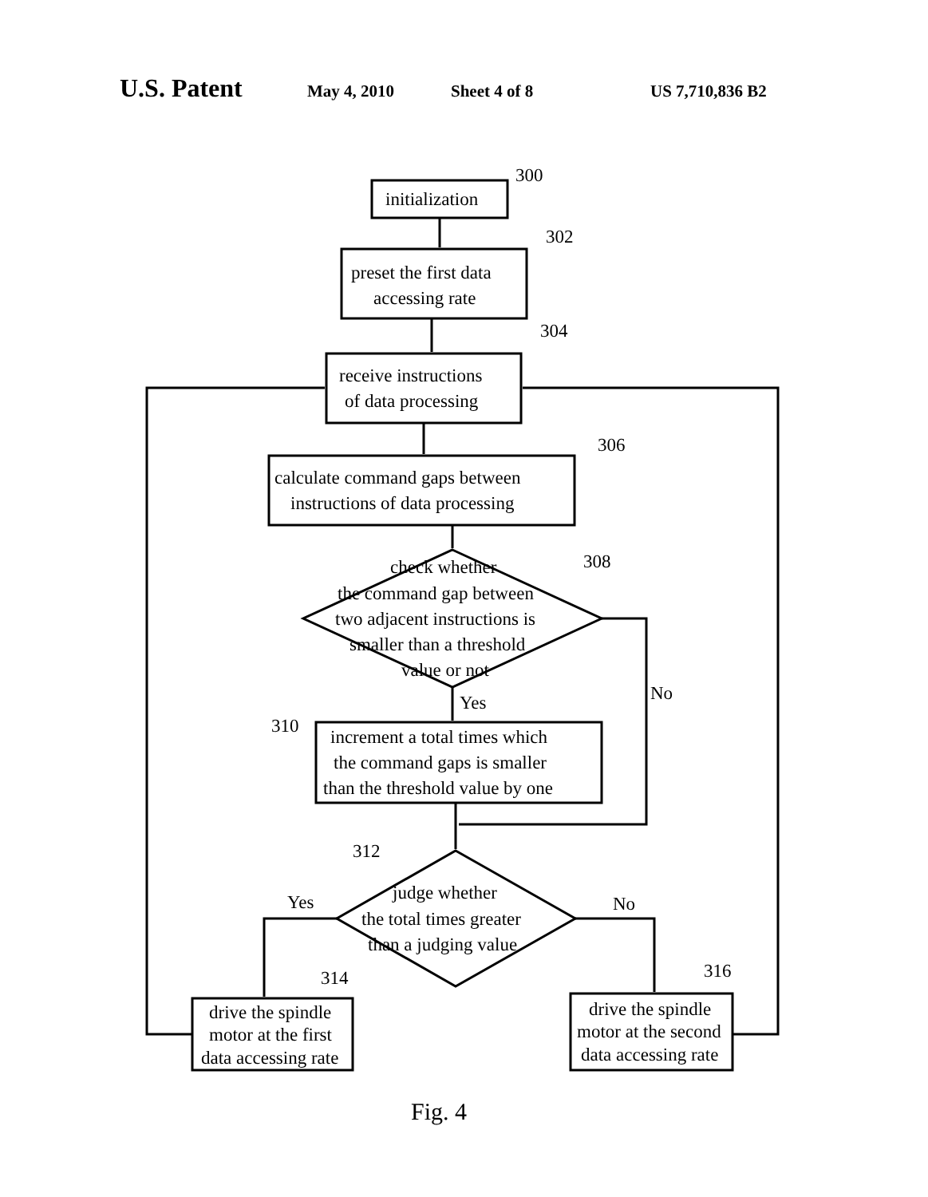U.S. Patent May 4, 2010 Sheet 4 of 8 US 7,710,836 B2
initialization
preset the first data
accessing rate
receive instructions
of data processing
calculate command gaps between
instructions of data processing
check whether
the command gap between
two adjacent instructions is
smaller than a threshold
value or not
Yes
No
increment a total times which
the command gaps is smaller
than the threshold value by one
judge whether
the total times greater
than a judging value
Yes
No
drive the spindle
motor at the first
data accessing rate
drive the spindle
motor at the second
data accessing rate
300
302
304
306
308
310
312
314
316
Fig. 4